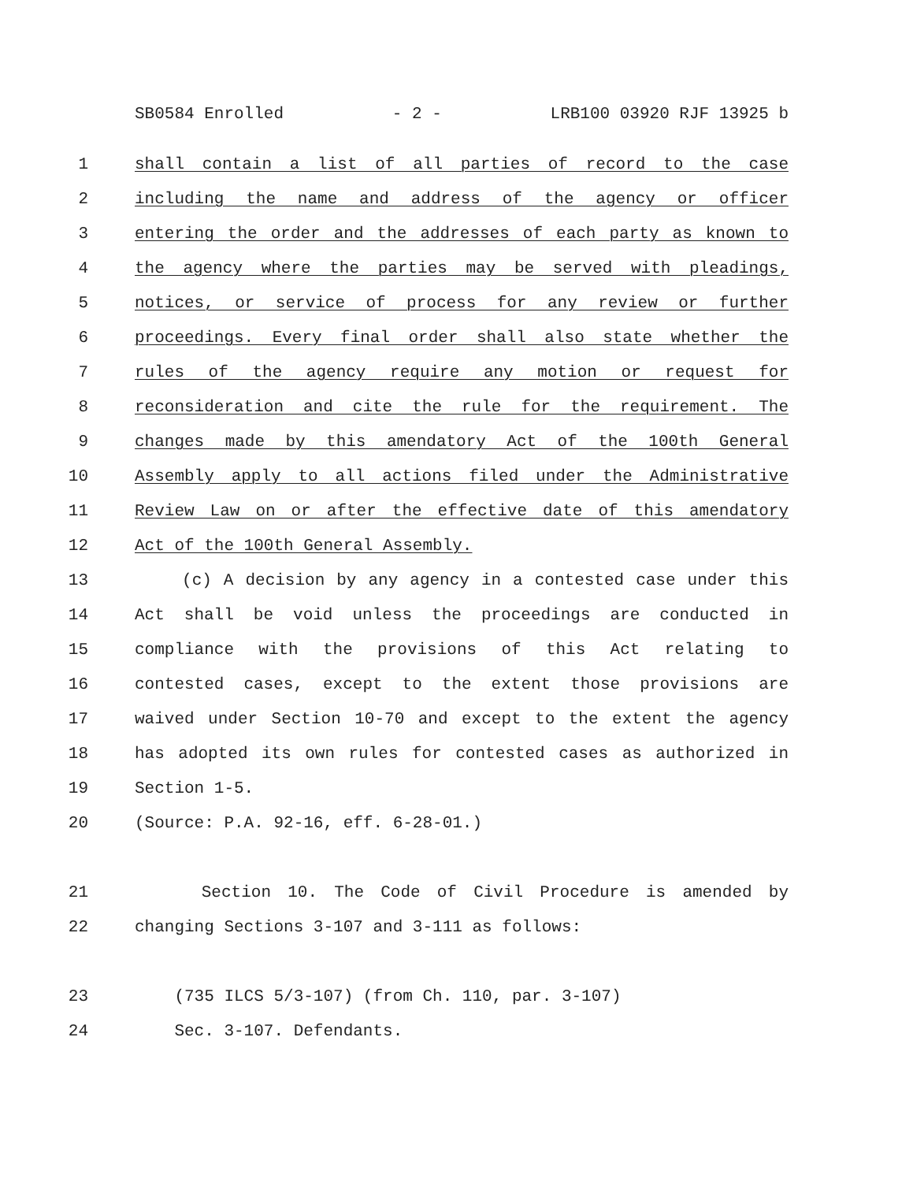SB0584 Enrolled - 2 - LRB100 03920 RJF 13925 b
1 shall contain a list of all parties of record to the case
2 including the name and address of the agency or officer
3 entering the order and the addresses of each party as known to
4 the agency where the parties may be served with pleadings,
5 notices, or service of process for any review or further
6 proceedings. Every final order shall also state whether the
7 rules of the agency require any motion or request for
8 reconsideration and cite the rule for the requirement. The
9 changes made by this amendatory Act of the 100th General
10 Assembly apply to all actions filed under the Administrative
11 Review Law on or after the effective date of this amendatory
12 Act of the 100th General Assembly.
13 (c) A decision by any agency in a contested case under this
14 Act shall be void unless the proceedings are conducted in
15 compliance with the provisions of this Act relating to
16 contested cases, except to the extent those provisions are
17 waived under Section 10-70 and except to the extent the agency
18 has adopted its own rules for contested cases as authorized in
19 Section 1-5.
20 (Source: P.A. 92-16, eff. 6-28-01.)
21 Section 10. The Code of Civil Procedure is amended by
22 changing Sections 3-107 and 3-111 as follows:
23 (735 ILCS 5/3-107) (from Ch. 110, par. 3-107)
24 Sec. 3-107. Defendants.